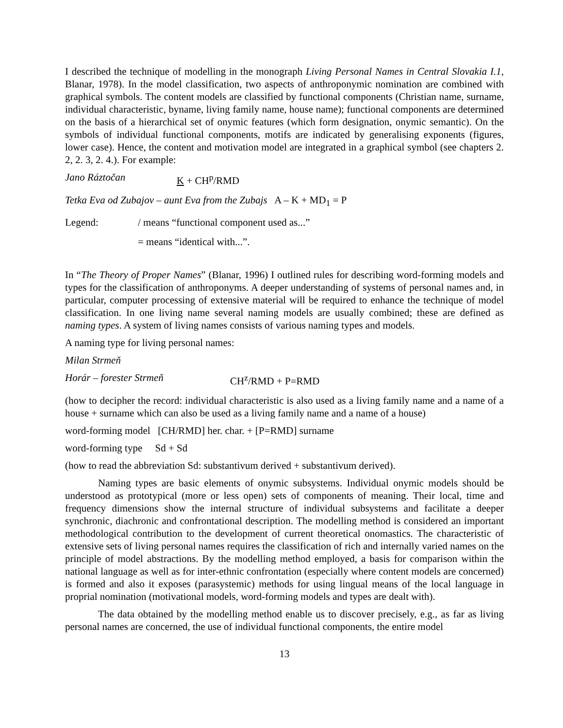I described the technique of modelling in the monograph Living Personal Names in Central Slovakia I.1, Blanar, 1978). In the model classification, two aspects of anthroponymic nomination are combined with graphical symbols. The content models are classified by functional components (Christian name, surname, individual characteristic, byname, living family name, house name); functional components are determined on the basis of a hierarchical set of onymic features (which form designation, onymic semantic). On the symbols of individual functional components, motifs are indicated by generalising exponents (figures, lower case). Hence, the content and motivation model are integrated in a graphical symbol (see chapters 2. 2, 2. 3, 2. 4.). For example:
Jano Ráztočan K + CH<sup>p</sup>/RMD
Tetka Eva od Zubajov – aunt Eva from the Zubajs A – K + MD<sub>1</sub> = P
Legend: / means “functional component used as...”
= means “identical with...”.
In “The Theory of Proper Names” (Blanar, 1996) I outlined rules for describing word-forming models and types for the classification of anthroponyms. A deeper understanding of systems of personal names and, in particular, computer processing of extensive material will be required to enhance the technique of model classification. In one living name several naming models are usually combined; these are defined as naming types. A system of living names consists of various naming types and models.
A naming type for living personal names:
Milan Strmeň
Horár – forester Strmeň CH<sup>z</sup>/RMD + P=RMD
(how to decipher the record: individual characteristic is also used as a living family name and a name of a house + surname which can also be used as a living family name and a name of a house)
word-forming model [CH/RMD] her. char. + [P=RMD] surname
word-forming type Sd + Sd
(how to read the abbreviation Sd: substantivum derived + substantivum derived).
Naming types are basic elements of onymic subsystems. Individual onymic models should be understood as prototypical (more or less open) sets of components of meaning. Their local, time and frequency dimensions show the internal structure of individual subsystems and facilitate a deeper synchronic, diachronic and confrontational description. The modelling method is considered an important methodological contribution to the development of current theoretical onomastics. The characteristic of extensive sets of living personal names requires the classification of rich and internally varied names on the principle of model abstractions. By the modelling method employed, a basis for comparison within the national language as well as for inter-ethnic confrontation (especially where content models are concerned) is formed and also it exposes (parasystemic) methods for using lingual means of the local language in proprial nomination (motivational models, word-forming models and types are dealt with).
The data obtained by the modelling method enable us to discover precisely, e.g., as far as living personal names are concerned, the use of individual functional components, the entire model
13